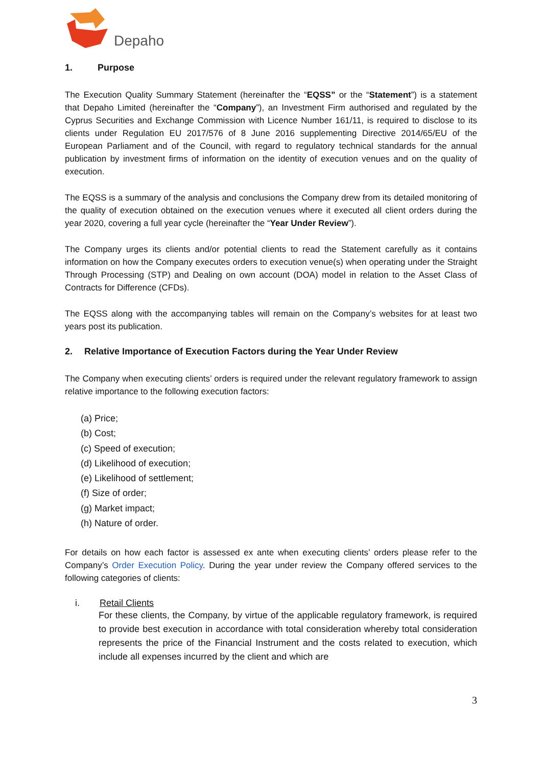Depaho
1. Purpose
The Execution Quality Summary Statement (hereinafter the “EQSS” or the “Statement”) is a statement that Depaho Limited (hereinafter the “Company”), an Investment Firm authorised and regulated by the Cyprus Securities and Exchange Commission with Licence Number 161/11, is required to disclose to its clients under Regulation EU 2017/576 of 8 June 2016 supplementing Directive 2014/65/EU of the European Parliament and of the Council, with regard to regulatory technical standards for the annual publication by investment firms of information on the identity of execution venues and on the quality of execution.
The EQSS is a summary of the analysis and conclusions the Company drew from its detailed monitoring of the quality of execution obtained on the execution venues where it executed all client orders during the year 2020, covering a full year cycle (hereinafter the “Year Under Review”).
The Company urges its clients and/or potential clients to read the Statement carefully as it contains information on how the Company executes orders to execution venue(s) when operating under the Straight Through Processing (STP) and Dealing on own account (DOA) model in relation to the Asset Class of Contracts for Difference (CFDs).
The EQSS along with the accompanying tables will remain on the Company’s websites for at least two years post its publication.
2. Relative Importance of Execution Factors during the Year Under Review
The Company when executing clients’ orders is required under the relevant regulatory framework to assign relative importance to the following execution factors:
(a) Price;
(b) Cost;
(c) Speed of execution;
(d) Likelihood of execution;
(e) Likelihood of settlement;
(f) Size of order;
(g) Market impact;
(h) Nature of order.
For details on how each factor is assessed ex ante when executing clients’ orders please refer to the Company’s Order Execution Policy. During the year under review the Company offered services to the following categories of clients:
i. Retail Clients
For these clients, the Company, by virtue of the applicable regulatory framework, is required to provide best execution in accordance with total consideration whereby total consideration represents the price of the Financial Instrument and the costs related to execution, which include all expenses incurred by the client and which are
3